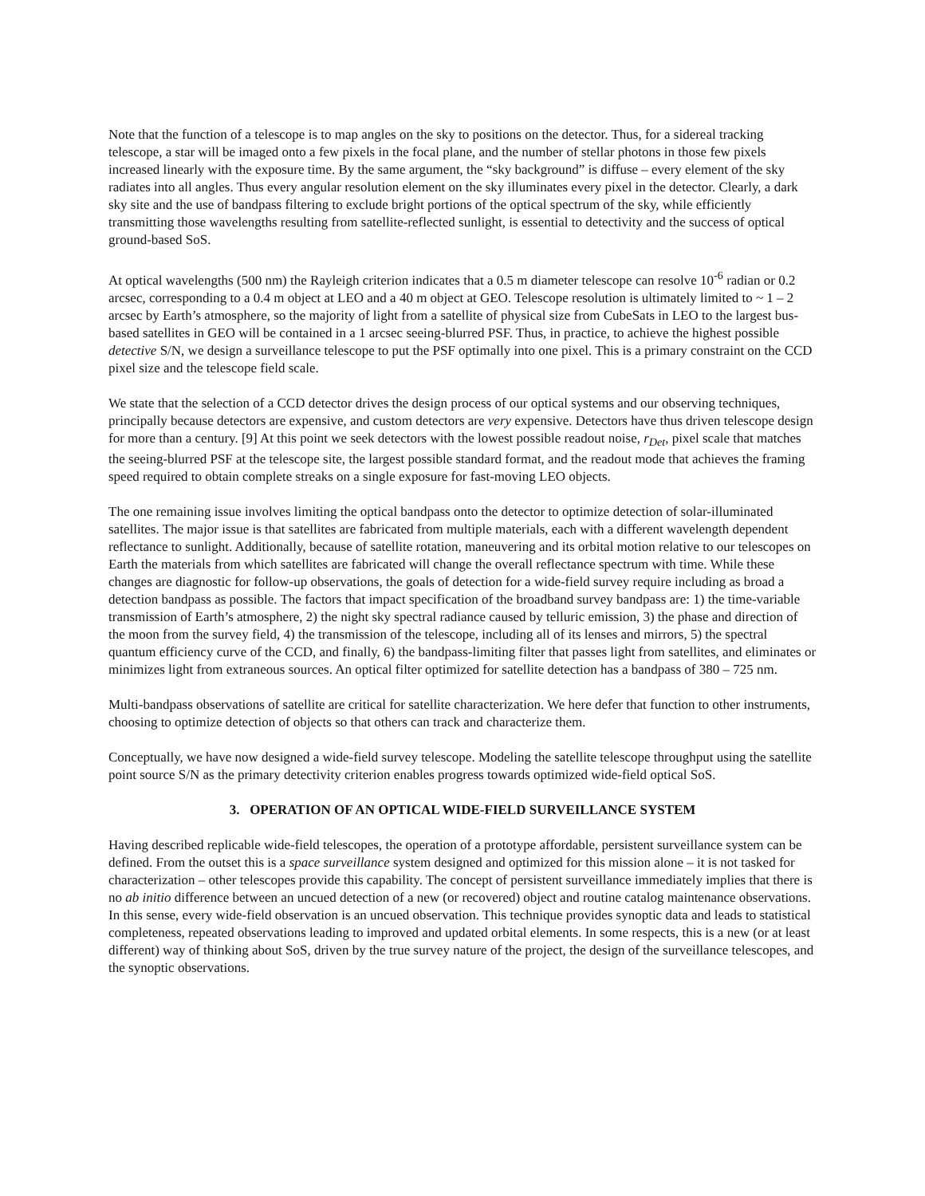Note that the function of a telescope is to map angles on the sky to positions on the detector. Thus, for a sidereal tracking telescope, a star will be imaged onto a few pixels in the focal plane, and the number of stellar photons in those few pixels increased linearly with the exposure time. By the same argument, the “sky background” is diffuse – every element of the sky radiates into all angles. Thus every angular resolution element on the sky illuminates every pixel in the detector. Clearly, a dark sky site and the use of bandpass filtering to exclude bright portions of the optical spectrum of the sky, while efficiently transmitting those wavelengths resulting from satellite-reflected sunlight, is essential to detectivity and the success of optical ground-based SoS.
At optical wavelengths (500 nm) the Rayleigh criterion indicates that a 0.5 m diameter telescope can resolve 10<sup>-6</sup> radian or 0.2 arcsec, corresponding to a 0.4 m object at LEO and a 40 m object at GEO. Telescope resolution is ultimately limited to ~ 1 – 2 arcsec by Earth’s atmosphere, so the majority of light from a satellite of physical size from CubeSats in LEO to the largest bus-based satellites in GEO will be contained in a 1 arcsec seeing-blurred PSF. Thus, in practice, to achieve the highest possible detective S/N, we design a surveillance telescope to put the PSF optimally into one pixel. This is a primary constraint on the CCD pixel size and the telescope field scale.
We state that the selection of a CCD detector drives the design process of our optical systems and our observing techniques, principally because detectors are expensive, and custom detectors are very expensive. Detectors have thus driven telescope design for more than a century. [9] At this point we seek detectors with the lowest possible readout noise, r<sub>Det</sub>, pixel scale that matches the seeing-blurred PSF at the telescope site, the largest possible standard format, and the readout mode that achieves the framing speed required to obtain complete streaks on a single exposure for fast-moving LEO objects.
The one remaining issue involves limiting the optical bandpass onto the detector to optimize detection of solar-illuminated satellites. The major issue is that satellites are fabricated from multiple materials, each with a different wavelength dependent reflectance to sunlight. Additionally, because of satellite rotation, maneuvering and its orbital motion relative to our telescopes on Earth the materials from which satellites are fabricated will change the overall reflectance spectrum with time. While these changes are diagnostic for follow-up observations, the goals of detection for a wide-field survey require including as broad a detection bandpass as possible. The factors that impact specification of the broadband survey bandpass are: 1) the time-variable transmission of Earth’s atmosphere, 2) the night sky spectral radiance caused by telluric emission, 3) the phase and direction of the moon from the survey field, 4) the transmission of the telescope, including all of its lenses and mirrors, 5) the spectral quantum efficiency curve of the CCD, and finally, 6) the bandpass-limiting filter that passes light from satellites, and eliminates or minimizes light from extraneous sources. An optical filter optimized for satellite detection has a bandpass of 380 – 725 nm.
Multi-bandpass observations of satellite are critical for satellite characterization. We here defer that function to other instruments, choosing to optimize detection of objects so that others can track and characterize them.
Conceptually, we have now designed a wide-field survey telescope. Modeling the satellite telescope throughput using the satellite point source S/N as the primary detectivity criterion enables progress towards optimized wide-field optical SoS.
3. OPERATION OF AN OPTICAL WIDE-FIELD SURVEILLANCE SYSTEM
Having described replicable wide-field telescopes, the operation of a prototype affordable, persistent surveillance system can be defined. From the outset this is a space surveillance system designed and optimized for this mission alone – it is not tasked for characterization – other telescopes provide this capability. The concept of persistent surveillance immediately implies that there is no ab initio difference between an uncued detection of a new (or recovered) object and routine catalog maintenance observations. In this sense, every wide-field observation is an uncued observation. This technique provides synoptic data and leads to statistical completeness, repeated observations leading to improved and updated orbital elements. In some respects, this is a new (or at least different) way of thinking about SoS, driven by the true survey nature of the project, the design of the surveillance telescopes, and the synoptic observations.